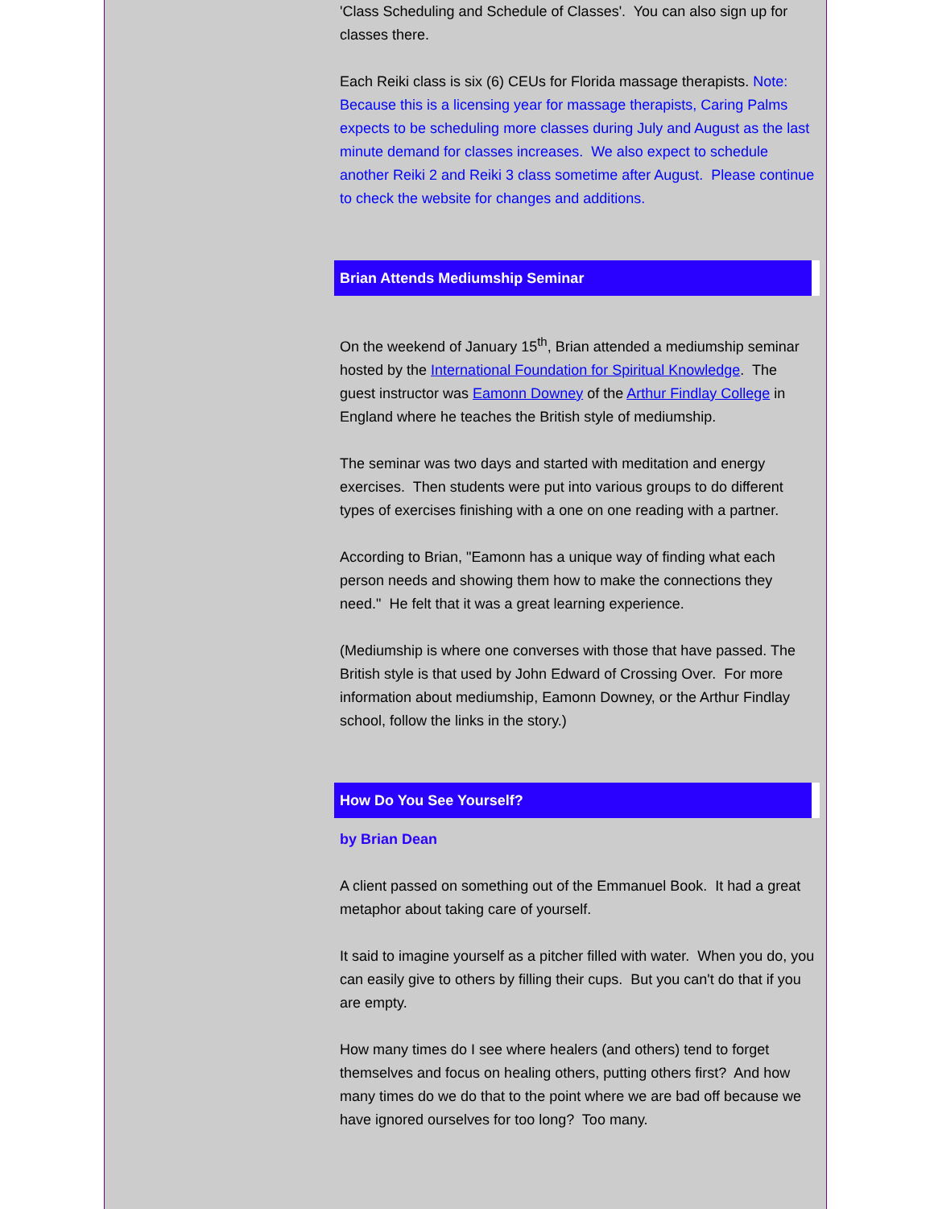'Class Scheduling and Schedule of Classes'. You can also sign up for classes there.
Each Reiki class is six (6) CEUs for Florida massage therapists. Note: Because this is a licensing year for massage therapists, Caring Palms expects to be scheduling more classes during July and August as the last minute demand for classes increases. We also expect to schedule another Reiki 2 and Reiki 3 class sometime after August. Please continue to check the website for changes and additions.
Brian Attends Mediumship Seminar
On the weekend of January 15<sup>th</sup>, Brian attended a mediumship seminar hosted by the International Foundation for Spiritual Knowledge. The guest instructor was Eamonn Downey of the Arthur Findlay College in England where he teaches the British style of mediumship.
The seminar was two days and started with meditation and energy exercises. Then students were put into various groups to do different types of exercises finishing with a one on one reading with a partner.
According to Brian, "Eamonn has a unique way of finding what each person needs and showing them how to make the connections they need." He felt that it was a great learning experience.
(Mediumship is where one converses with those that have passed. The British style is that used by John Edward of Crossing Over. For more information about mediumship, Eamonn Downey, or the Arthur Findlay school, follow the links in the story.)
How Do You See Yourself?
by Brian Dean
A client passed on something out of the Emmanuel Book. It had a great metaphor about taking care of yourself.
It said to imagine yourself as a pitcher filled with water. When you do, you can easily give to others by filling their cups. But you can't do that if you are empty.
How many times do I see where healers (and others) tend to forget themselves and focus on healing others, putting others first? And how many times do we do that to the point where we are bad off because we have ignored ourselves for too long? Too many.